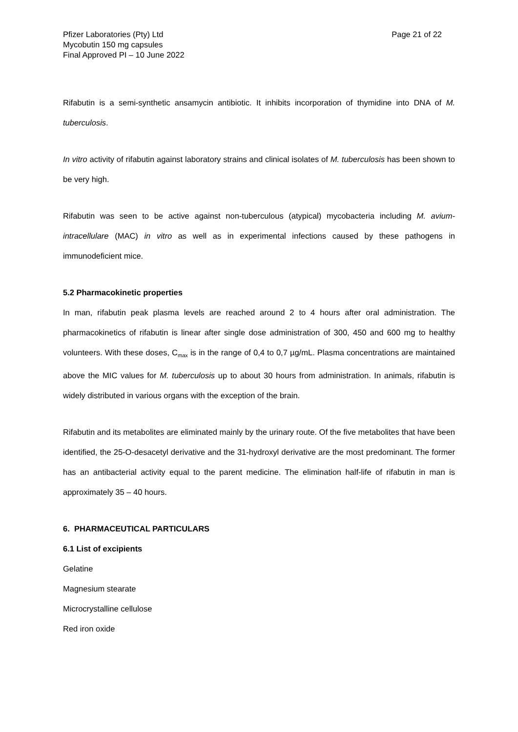Pfizer Laboratories (Pty) Ltd
Mycobutin 150 mg capsules
Final Approved PI – 10 June 2022
Page 21 of 22
Rifabutin is a semi-synthetic ansamycin antibiotic. It inhibits incorporation of thymidine into DNA of M. tuberculosis.
In vitro activity of rifabutin against laboratory strains and clinical isolates of M. tuberculosis has been shown to be very high.
Rifabutin was seen to be active against non-tuberculous (atypical) mycobacteria including M. avium-intracellulare (MAC) in vitro as well as in experimental infections caused by these pathogens in immunodeficient mice.
5.2 Pharmacokinetic properties
In man, rifabutin peak plasma levels are reached around 2 to 4 hours after oral administration. The pharmacokinetics of rifabutin is linear after single dose administration of 300, 450 and 600 mg to healthy volunteers. With these doses, C<sub>max</sub> is in the range of 0,4 to 0,7 µg/mL. Plasma concentrations are maintained above the MIC values for M. tuberculosis up to about 30 hours from administration. In animals, rifabutin is widely distributed in various organs with the exception of the brain.
Rifabutin and its metabolites are eliminated mainly by the urinary route. Of the five metabolites that have been identified, the 25-O-desacetyl derivative and the 31-hydroxyl derivative are the most predominant. The former has an antibacterial activity equal to the parent medicine. The elimination half-life of rifabutin in man is approximately 35 – 40 hours.
6. PHARMACEUTICAL PARTICULARS
6.1 List of excipients
Gelatine
Magnesium stearate
Microcrystalline cellulose
Red iron oxide